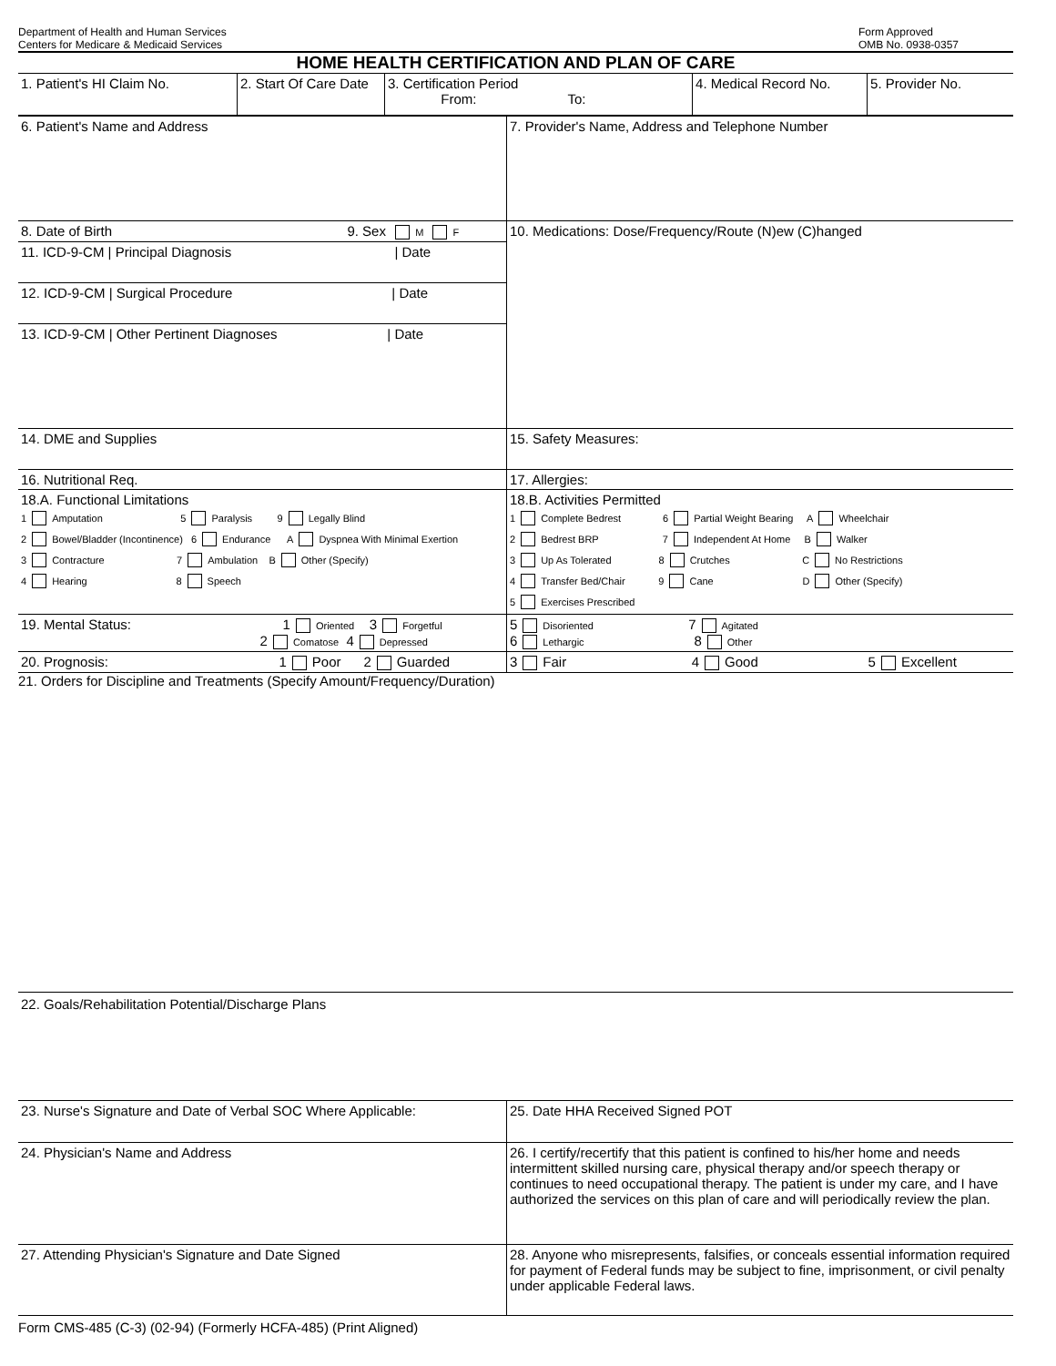Department of Health and Human Services
Centers for Medicare & Medicaid Services
Form Approved
OMB No. 0938-0357
HOME HEALTH CERTIFICATION AND PLAN OF CARE
| 1. Patient's HI Claim No. | 2. Start Of Care Date | 3. Certification Period From: To: | 4. Medical Record No. | 5. Provider No. |
| 6. Patient's Name and Address | 7. Provider's Name, Address and Telephone Number |
| 8. Date of Birth 9. Sex M F | 10. Medications: Dose/Frequency/Route (N)ew (C)hanged |
| 11. ICD-9-CM / Principal Diagnosis / Date | |
| 12. ICD-9-CM / Surgical Procedure / Date | |
| 13. ICD-9-CM / Other Pertinent Diagnoses / Date | |
| 14. DME and Supplies | 15. Safety Measures: |
| 16. Nutritional Req. | 17. Allergies: |
| 18.A. Functional Limitations 1 Amputation 5 Paralysis 9 Legally Blind 2 Bowel/Bladder (Incontinence) 6 Endurance A Dyspnea With Minimal Exertion 3 Contracture 7 Ambulation B Other (Specify) 4 Hearing 8 Speech | 18.B. Activities Permitted 1 Complete Bedrest 6 Partial Weight Bearing A Wheelchair 2 Bedrest BRP 7 Independent At Home B Walker 3 Up As Tolerated 8 Crutches C No Restrictions 4 Transfer Bed/Chair 9 Cane D Other (Specify) 5 Exercises Prescribed |
| 19. Mental Status: 1 Oriented 3 Forgetful 2 Comatose 4 Depressed | 5 Disoriented 7 Agitated 6 Lethargic 8 Other |
| 20. Prognosis: 1 Poor 2 Guarded | 3 Fair 4 Good 5 Excellent |
21. Orders for Discipline and Treatments (Specify Amount/Frequency/Duration)
22. Goals/Rehabilitation Potential/Discharge Plans
| 23. Nurse's Signature and Date of Verbal SOC Where Applicable: | | 25. Date HHA Received Signed POT |
| 24. Physician's Name and Address | 26. I certify/recertify that this patient is confined to his/her home and needs intermittent skilled nursing care, physical therapy and/or speech therapy or continues to need occupational therapy. The patient is under my care, and I have authorized the services on this plan of care and will periodically review the plan. | |
| 27. Attending Physician's Signature and Date Signed | 28. Anyone who misrepresents, falsifies, or conceals essential information required for payment of Federal funds may be subject to fine, imprisonment, or civil penalty under applicable Federal laws. | |
Form CMS-485 (C-3) (02-94) (Formerly HCFA-485) (Print Aligned)